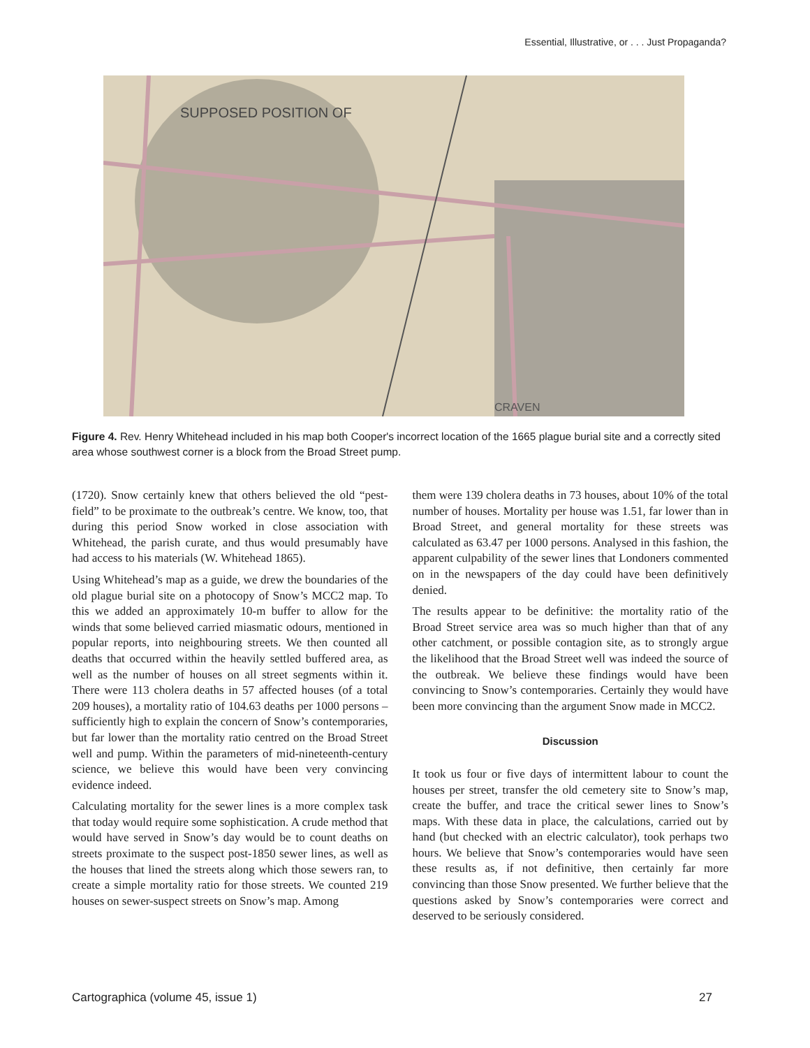Essential, Illustrative, or . . . Just Propaganda?
CRAVEN
SUPPOSED POSITION OF
Figure 4. Rev. Henry Whitehead included in his map both Cooper's incorrect location of the 1665 plague burial site and a correctly sited area whose southwest corner is a block from the Broad Street pump.
(1720). Snow certainly knew that others believed the old “pest-field” to be proximate to the outbreak’s centre. We know, too, that during this period Snow worked in close association with Whitehead, the parish curate, and thus would presumably have had access to his materials (W. Whitehead 1865).
Using Whitehead’s map as a guide, we drew the boundaries of the old plague burial site on a photocopy of Snow’s MCC2 map. To this we added an approximately 10-m buffer to allow for the winds that some believed carried miasmatic odours, mentioned in popular reports, into neighbouring streets. We then counted all deaths that occurred within the heavily settled buffered area, as well as the number of houses on all street segments within it. There were 113 cholera deaths in 57 affected houses (of a total 209 houses), a mortality ratio of 104.63 deaths per 1000 persons – sufficiently high to explain the concern of Snow’s contemporaries, but far lower than the mortality ratio centred on the Broad Street well and pump. Within the parameters of mid-nineteenth-century science, we believe this would have been very convincing evidence indeed.
Calculating mortality for the sewer lines is a more complex task that today would require some sophistication. A crude method that would have served in Snow’s day would be to count deaths on streets proximate to the suspect post-1850 sewer lines, as well as the houses that lined the streets along which those sewers ran, to create a simple mortality ratio for those streets. We counted 219 houses on sewer-suspect streets on Snow’s map. Among
them were 139 cholera deaths in 73 houses, about 10% of the total number of houses. Mortality per house was 1.51, far lower than in Broad Street, and general mortality for these streets was calculated as 63.47 per 1000 persons. Analysed in this fashion, the apparent culpability of the sewer lines that Londoners commented on in the newspapers of the day could have been definitively denied.
The results appear to be definitive: the mortality ratio of the Broad Street service area was so much higher than that of any other catchment, or possible contagion site, as to strongly argue the likelihood that the Broad Street well was indeed the source of the outbreak. We believe these findings would have been convincing to Snow’s contemporaries. Certainly they would have been more convincing than the argument Snow made in MCC2.
Discussion
It took us four or five days of intermittent labour to count the houses per street, transfer the old cemetery site to Snow’s map, create the buffer, and trace the critical sewer lines to Snow’s maps. With these data in place, the calculations, carried out by hand (but checked with an electric calculator), took perhaps two hours. We believe that Snow’s contemporaries would have seen these results as, if not definitive, then certainly far more convincing than those Snow presented. We further believe that the questions asked by Snow’s contemporaries were correct and deserved to be seriously considered.
Cartographica (volume 45, issue 1) 27